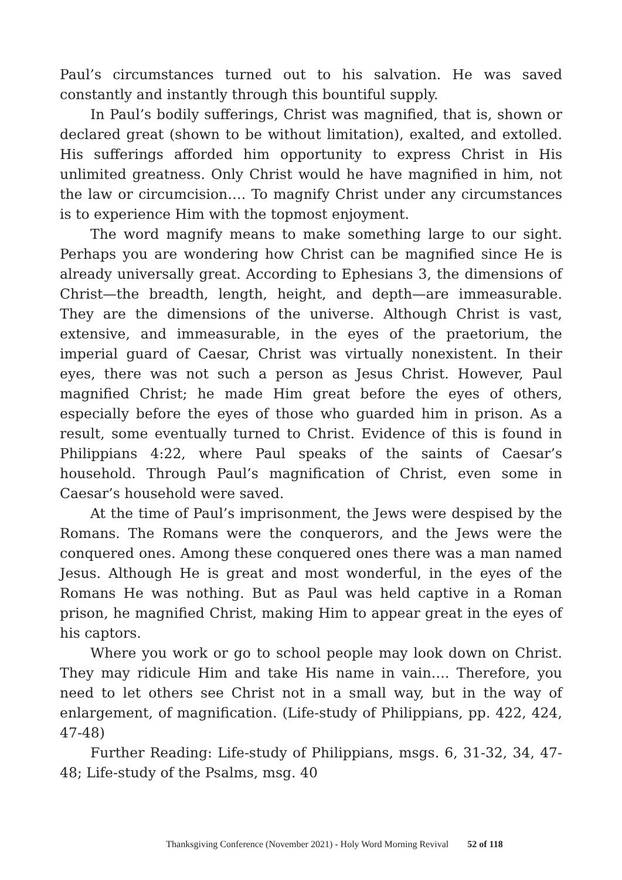Paul’s circumstances turned out to his salvation. He was saved constantly and instantly through this bountiful supply.
In Paul’s bodily sufferings, Christ was magnified, that is, shown or declared great (shown to be without limitation), exalted, and extolled. His sufferings afforded him opportunity to express Christ in His unlimited greatness. Only Christ would he have magnified in him, not the law or circumcision…. To magnify Christ under any circumstances is to experience Him with the topmost enjoyment.
The word magnify means to make something large to our sight. Perhaps you are wondering how Christ can be magnified since He is already universally great. According to Ephesians 3, the dimensions of Christ—the breadth, length, height, and depth—are immeasurable. They are the dimensions of the universe. Although Christ is vast, extensive, and immeasurable, in the eyes of the praetorium, the imperial guard of Caesar, Christ was virtually nonexistent. In their eyes, there was not such a person as Jesus Christ. However, Paul magnified Christ; he made Him great before the eyes of others, especially before the eyes of those who guarded him in prison. As a result, some eventually turned to Christ. Evidence of this is found in Philippians 4:22, where Paul speaks of the saints of Caesar’s household. Through Paul’s magnification of Christ, even some in Caesar’s household were saved.
At the time of Paul’s imprisonment, the Jews were despised by the Romans. The Romans were the conquerors, and the Jews were the conquered ones. Among these conquered ones there was a man named Jesus. Although He is great and most wonderful, in the eyes of the Romans He was nothing. But as Paul was held captive in a Roman prison, he magnified Christ, making Him to appear great in the eyes of his captors.
Where you work or go to school people may look down on Christ. They may ridicule Him and take His name in vain…. Therefore, you need to let others see Christ not in a small way, but in the way of enlargement, of magnification. (Life-study of Philippians, pp. 422, 424, 47-48)
Further Reading: Life-study of Philippians, msgs. 6, 31-32, 34, 47-48; Life-study of the Psalms, msg. 40
Thanksgiving Conference (November 2021) - Holy Word Morning Revival 52 of 118